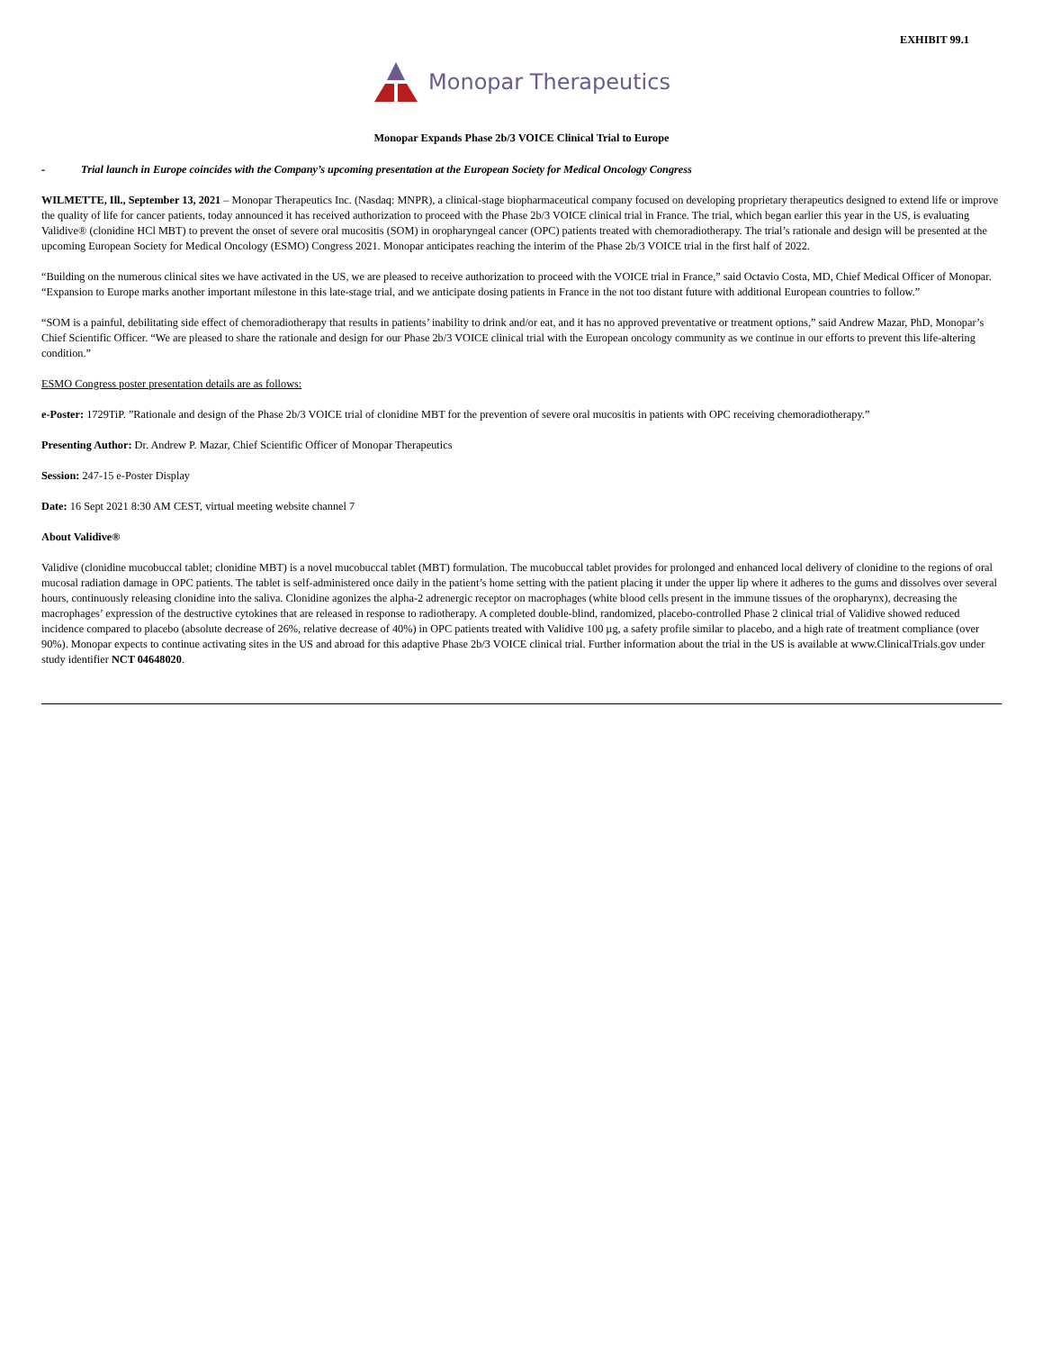EXHIBIT 99.1
Monopar Therapeutics
Monopar Expands Phase 2b/3 VOICE Clinical Trial to Europe
- Trial launch in Europe coincides with the Company’s upcoming presentation at the European Society for Medical Oncology Congress
WILMETTE, Ill., September 13, 2021 – Monopar Therapeutics Inc. (Nasdaq: MNPR), a clinical-stage biopharmaceutical company focused on developing proprietary therapeutics designed to extend life or improve the quality of life for cancer patients, today announced it has received authorization to proceed with the Phase 2b/3 VOICE clinical trial in France. The trial, which began earlier this year in the US, is evaluating Validive® (clonidine HCl MBT) to prevent the onset of severe oral mucositis (SOM) in oropharyngeal cancer (OPC) patients treated with chemoradiotherapy. The trial’s rationale and design will be presented at the upcoming European Society for Medical Oncology (ESMO) Congress 2021. Monopar anticipates reaching the interim of the Phase 2b/3 VOICE trial in the first half of 2022.
“Building on the numerous clinical sites we have activated in the US, we are pleased to receive authorization to proceed with the VOICE trial in France,” said Octavio Costa, MD, Chief Medical Officer of Monopar. “Expansion to Europe marks another important milestone in this late-stage trial, and we anticipate dosing patients in France in the not too distant future with additional European countries to follow.”
“SOM is a painful, debilitating side effect of chemoradiotherapy that results in patients’ inability to drink and/or eat, and it has no approved preventative or treatment options,” said Andrew Mazar, PhD, Monopar’s Chief Scientific Officer. “We are pleased to share the rationale and design for our Phase 2b/3 VOICE clinical trial with the European oncology community as we continue in our efforts to prevent this life-altering condition.”
ESMO Congress poster presentation details are as follows:
e-Poster: 1729TiP. ”Rationale and design of the Phase 2b/3 VOICE trial of clonidine MBT for the prevention of severe oral mucositis in patients with OPC receiving chemoradiotherapy.”
Presenting Author: Dr. Andrew P. Mazar, Chief Scientific Officer of Monopar Therapeutics
Session: 247-15 e-Poster Display
Date: 16 Sept 2021 8:30 AM CEST, virtual meeting website channel 7
About Validive®
Validive (clonidine mucobuccal tablet; clonidine MBT) is a novel mucobuccal tablet (MBT) formulation. The mucobuccal tablet provides for prolonged and enhanced local delivery of clonidine to the regions of oral mucosal radiation damage in OPC patients. The tablet is self-administered once daily in the patient’s home setting with the patient placing it under the upper lip where it adheres to the gums and dissolves over several hours, continuously releasing clonidine into the saliva. Clonidine agonizes the alpha-2 adrenergic receptor on macrophages (white blood cells present in the immune tissues of the oropharynx), decreasing the macrophages’ expression of the destructive cytokines that are released in response to radiotherapy. A completed double-blind, randomized, placebo-controlled Phase 2 clinical trial of Validive showed reduced incidence compared to placebo (absolute decrease of 26%, relative decrease of 40%) in OPC patients treated with Validive 100 µg, a safety profile similar to placebo, and a high rate of treatment compliance (over 90%). Monopar expects to continue activating sites in the US and abroad for this adaptive Phase 2b/3 VOICE clinical trial. Further information about the trial in the US is available at www.ClinicalTrials.gov under study identifier NCT 04648020.